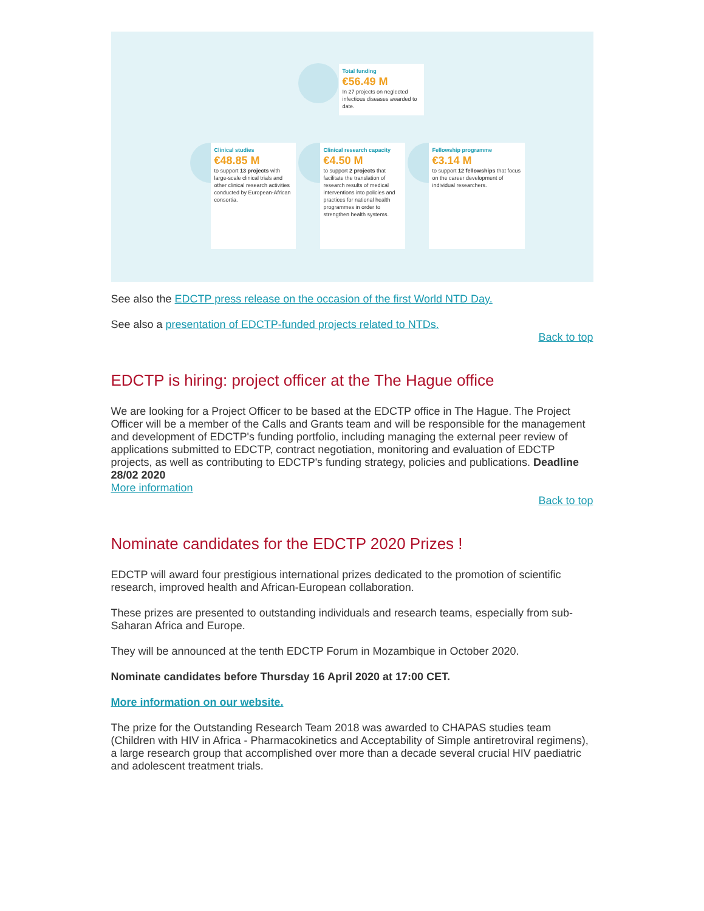Total funding
€56.49 M
In 27 projects on neglected infectious diseases awarded to date.
Clinical studies
€48.85 M
to support 13 projects with large-scale clinical trials and other clinical research activities conducted by European-African consortia.
Clinical research capacity
€4.50 M
to support 2 projects that facilitate the translation of research results of medical interventions into policies and practices for national health programmes in order to strengthen health systems.
Fellowship programme
€3.14 M
to support 12 fellowships that focus on the career development of individual researchers.
See also the EDCTP press release on the occasion of the first World NTD Day.
See also a presentation of EDCTP-funded projects related to NTDs.
Back to top
EDCTP is hiring: project officer at the The Hague office
We are looking for a Project Officer to be based at the EDCTP office in The Hague. The Project Officer will be a member of the Calls and Grants team and will be responsible for the management and development of EDCTP's funding portfolio, including managing the external peer review of applications submitted to EDCTP, contract negotiation, monitoring and evaluation of EDCTP projects, as well as contributing to EDCTP's funding strategy, policies and publications. Deadline 28/02 2020
More information
Back to top
Nominate candidates for the EDCTP 2020 Prizes !
EDCTP will award four prestigious international prizes dedicated to the promotion of scientific research, improved health and African-European collaboration.
These prizes are presented to outstanding individuals and research teams, especially from sub-Saharan Africa and Europe.
They will be announced at the tenth EDCTP Forum in Mozambique in October 2020.
Nominate candidates before Thursday 16 April 2020 at 17:00 CET.
More information on our website.
The prize for the Outstanding Research Team 2018 was awarded to CHAPAS studies team (Children with HIV in Africa - Pharmacokinetics and Acceptability of Simple antiretroviral regimens), a large research group that accomplished over more than a decade several crucial HIV paediatric and adolescent treatment trials.